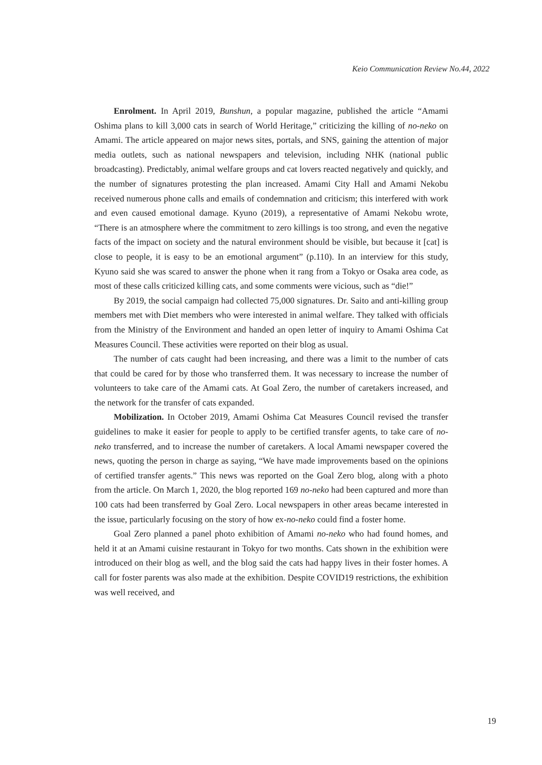Keio Communication Review No.44, 2022
Enrolment. In April 2019, Bunshun, a popular magazine, published the article “Amami Oshima plans to kill 3,000 cats in search of World Heritage,” criticizing the killing of no-neko on Amami. The article appeared on major news sites, portals, and SNS, gaining the attention of major media outlets, such as national newspapers and television, including NHK (national public broadcasting). Predictably, animal welfare groups and cat lovers reacted negatively and quickly, and the number of signatures protesting the plan increased. Amami City Hall and Amami Nekobu received numerous phone calls and emails of condemnation and criticism; this interfered with work and even caused emotional damage. Kyuno (2019), a representative of Amami Nekobu wrote, “There is an atmosphere where the commitment to zero killings is too strong, and even the negative facts of the impact on society and the natural environment should be visible, but because it [cat] is close to people, it is easy to be an emotional argument” (p.110). In an interview for this study, Kyuno said she was scared to answer the phone when it rang from a Tokyo or Osaka area code, as most of these calls criticized killing cats, and some comments were vicious, such as “die!”
By 2019, the social campaign had collected 75,000 signatures. Dr. Saito and anti-killing group members met with Diet members who were interested in animal welfare. They talked with officials from the Ministry of the Environment and handed an open letter of inquiry to Amami Oshima Cat Measures Council. These activities were reported on their blog as usual.
The number of cats caught had been increasing, and there was a limit to the number of cats that could be cared for by those who transferred them. It was necessary to increase the number of volunteers to take care of the Amami cats. At Goal Zero, the number of caretakers increased, and the network for the transfer of cats expanded.
Mobilization. In October 2019, Amami Oshima Cat Measures Council revised the transfer guidelines to make it easier for people to apply to be certified transfer agents, to take care of no-neko transferred, and to increase the number of caretakers. A local Amami newspaper covered the news, quoting the person in charge as saying, “We have made improvements based on the opinions of certified transfer agents.” This news was reported on the Goal Zero blog, along with a photo from the article. On March 1, 2020, the blog reported 169 no-neko had been captured and more than 100 cats had been transferred by Goal Zero. Local newspapers in other areas became interested in the issue, particularly focusing on the story of how ex-no-neko could find a foster home.
Goal Zero planned a panel photo exhibition of Amami no-neko who had found homes, and held it at an Amami cuisine restaurant in Tokyo for two months. Cats shown in the exhibition were introduced on their blog as well, and the blog said the cats had happy lives in their foster homes. A call for foster parents was also made at the exhibition. Despite COVID19 restrictions, the exhibition was well received, and
19